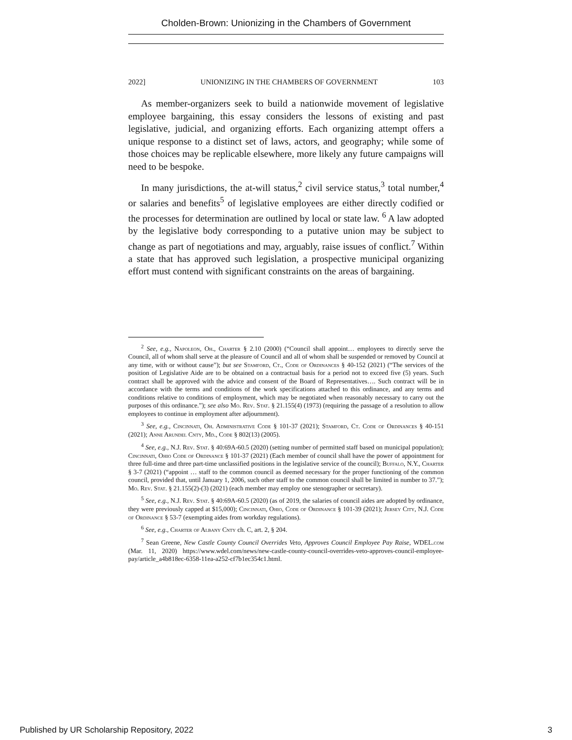Cholden-Brown: Unionizing in the Chambers of Government
2022] UNIONIZING IN THE CHAMBERS OF GOVERNMENT 103
As member-organizers seek to build a nationwide movement of legislative employee bargaining, this essay considers the lessons of existing and past legislative, judicial, and organizing efforts. Each organizing attempt offers a unique response to a distinct set of laws, actors, and geography; while some of those choices may be replicable elsewhere, more likely any future campaigns will need to be bespoke.
In many jurisdictions, the at-will status,<sup>2</sup> civil service status,<sup>3</sup> total number,<sup>4</sup> or salaries and benefits<sup>5</sup> of legislative employees are either directly codified or the processes for determination are outlined by local or state law. <sup>6</sup> A law adopted by the legislative body corresponding to a putative union may be subject to change as part of negotiations and may, arguably, raise issues of conflict.<sup>7</sup> Within a state that has approved such legislation, a prospective municipal organizing effort must contend with significant constraints on the areas of bargaining.
<sup>2</sup> See, e.g., Napoleon, Oh., Charter § 2.10 (2000) (“Council shall appoint… employees to directly serve the Council, all of whom shall serve at the pleasure of Council and all of whom shall be suspended or removed by Council at any time, with or without cause”); but see Stamford, Ct., Code of Ordinances § 40-152 (2021) (“The services of the position of Legislative Aide are to be obtained on a contractual basis for a period not to exceed five (5) years. Such contract shall be approved with the advice and consent of the Board of Representatives…. Such contract will be in accordance with the terms and conditions of the work specifications attached to this ordinance, and any terms and conditions relative to conditions of employment, which may be negotiated when reasonably necessary to carry out the purposes of this ordinance.”); see also Mo. Rev. Stat. § 21.155(4) (1973) (requiring the passage of a resolution to allow employees to continue in employment after adjournment).
<sup>3</sup> See, e.g., Cincinnati, Oh. Administrative Code § 101-37 (2021); Stamford, Ct. Code of Ordinances § 40-151 (2021); Anne Arundel Cnty, Md., Code § 802(13) (2005).
<sup>4</sup> See, e.g., N.J. Rev. Stat. § 40:69A-60.5 (2020) (setting number of permitted staff based on municipal population); Cincinnati, Ohio Code of Ordinance § 101-37 (2021) (Each member of council shall have the power of appointment for three full-time and three part-time unclassified positions in the legislative service of the council); Buffalo, N.Y., Charter § 3-7 (2021) (“appoint … staff to the common council as deemed necessary for the proper functioning of the common council, provided that, until January 1, 2006, such other staff to the common council shall be limited in number to 37.”); Mo. Rev. Stat. § 21.155(2)-(3) (2021) (each member may employ one stenographer or secretary).
<sup>5</sup> See, e.g., N.J. Rev. Stat. § 40:69A-60.5 (2020) (as of 2019, the salaries of council aides are adopted by ordinance, they were previously capped at $15,000); Cincinnati, Ohio, Code of Ordinance § 101-39 (2021); Jersey City, N.J. Code of Ordinance § 53-7 (exempting aides from workday regulations).
<sup>6</sup> See, e.g., Charter of Albany Cnty ch. C, art. 2, § 204.
<sup>7</sup> Sean Greene, New Castle County Council Overrides Veto, Approves Council Employee Pay Raise, WDEL.com (Mar. 11, 2020) https://www.wdel.com/news/new-castle-county-council-overrides-veto-approves-council-employee-pay/article_a4b818ec-6358-11ea-a252-cf7b1ec354c1.html.
Published by UR Scholarship Repository, 2022 3